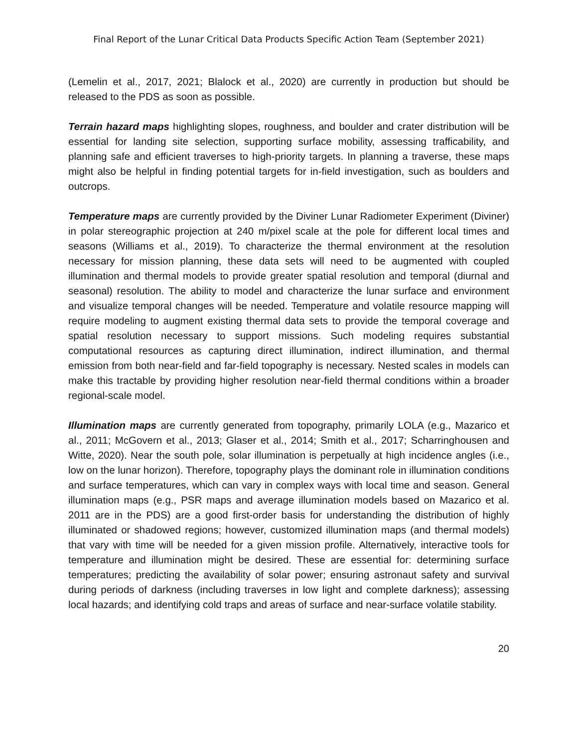Final Report of the Lunar Critical Data Products Specific Action Team (September 2021)
(Lemelin et al., 2017, 2021; Blalock et al., 2020) are currently in production but should be released to the PDS as soon as possible.
Terrain hazard maps highlighting slopes, roughness, and boulder and crater distribution will be essential for landing site selection, supporting surface mobility, assessing trafficability, and planning safe and efficient traverses to high-priority targets. In planning a traverse, these maps might also be helpful in finding potential targets for in-field investigation, such as boulders and outcrops.
Temperature maps are currently provided by the Diviner Lunar Radiometer Experiment (Diviner) in polar stereographic projection at 240 m/pixel scale at the pole for different local times and seasons (Williams et al., 2019). To characterize the thermal environment at the resolution necessary for mission planning, these data sets will need to be augmented with coupled illumination and thermal models to provide greater spatial resolution and temporal (diurnal and seasonal) resolution. The ability to model and characterize the lunar surface and environment and visualize temporal changes will be needed. Temperature and volatile resource mapping will require modeling to augment existing thermal data sets to provide the temporal coverage and spatial resolution necessary to support missions. Such modeling requires substantial computational resources as capturing direct illumination, indirect illumination, and thermal emission from both near-field and far-field topography is necessary. Nested scales in models can make this tractable by providing higher resolution near-field thermal conditions within a broader regional-scale model.
Illumination maps are currently generated from topography, primarily LOLA (e.g., Mazarico et al., 2011; McGovern et al., 2013; Glaser et al., 2014; Smith et al., 2017; Scharringhousen and Witte, 2020). Near the south pole, solar illumination is perpetually at high incidence angles (i.e., low on the lunar horizon). Therefore, topography plays the dominant role in illumination conditions and surface temperatures, which can vary in complex ways with local time and season. General illumination maps (e.g., PSR maps and average illumination models based on Mazarico et al. 2011 are in the PDS) are a good first-order basis for understanding the distribution of highly illuminated or shadowed regions; however, customized illumination maps (and thermal models) that vary with time will be needed for a given mission profile. Alternatively, interactive tools for temperature and illumination might be desired. These are essential for: determining surface temperatures; predicting the availability of solar power; ensuring astronaut safety and survival during periods of darkness (including traverses in low light and complete darkness); assessing local hazards; and identifying cold traps and areas of surface and near-surface volatile stability.
20